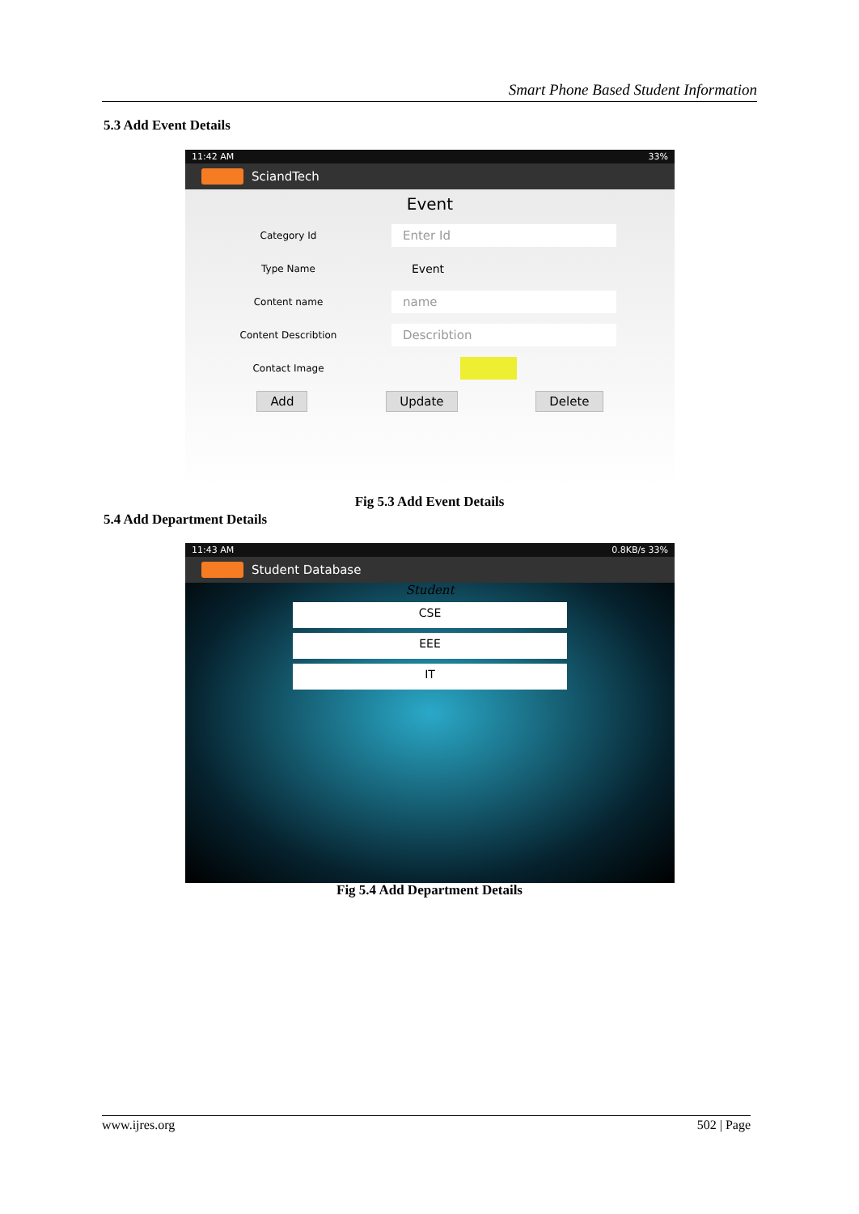Smart Phone Based Student Information
5.3 Add Event Details
11:42 AM 33%
SciandTech
Event
Category Id Enter Id
Type Name Event
Content name name
Content Describtion Describtion
Contact Image
Add Update Delete
Fig 5.3 Add Event Details
5.4 Add Department Details
11:43 AM 0.8KB/s 33%
Student Database
Student
CSE
EEE
IT
Fig 5.4 Add Department Details
www.ijres.org 502 | Page